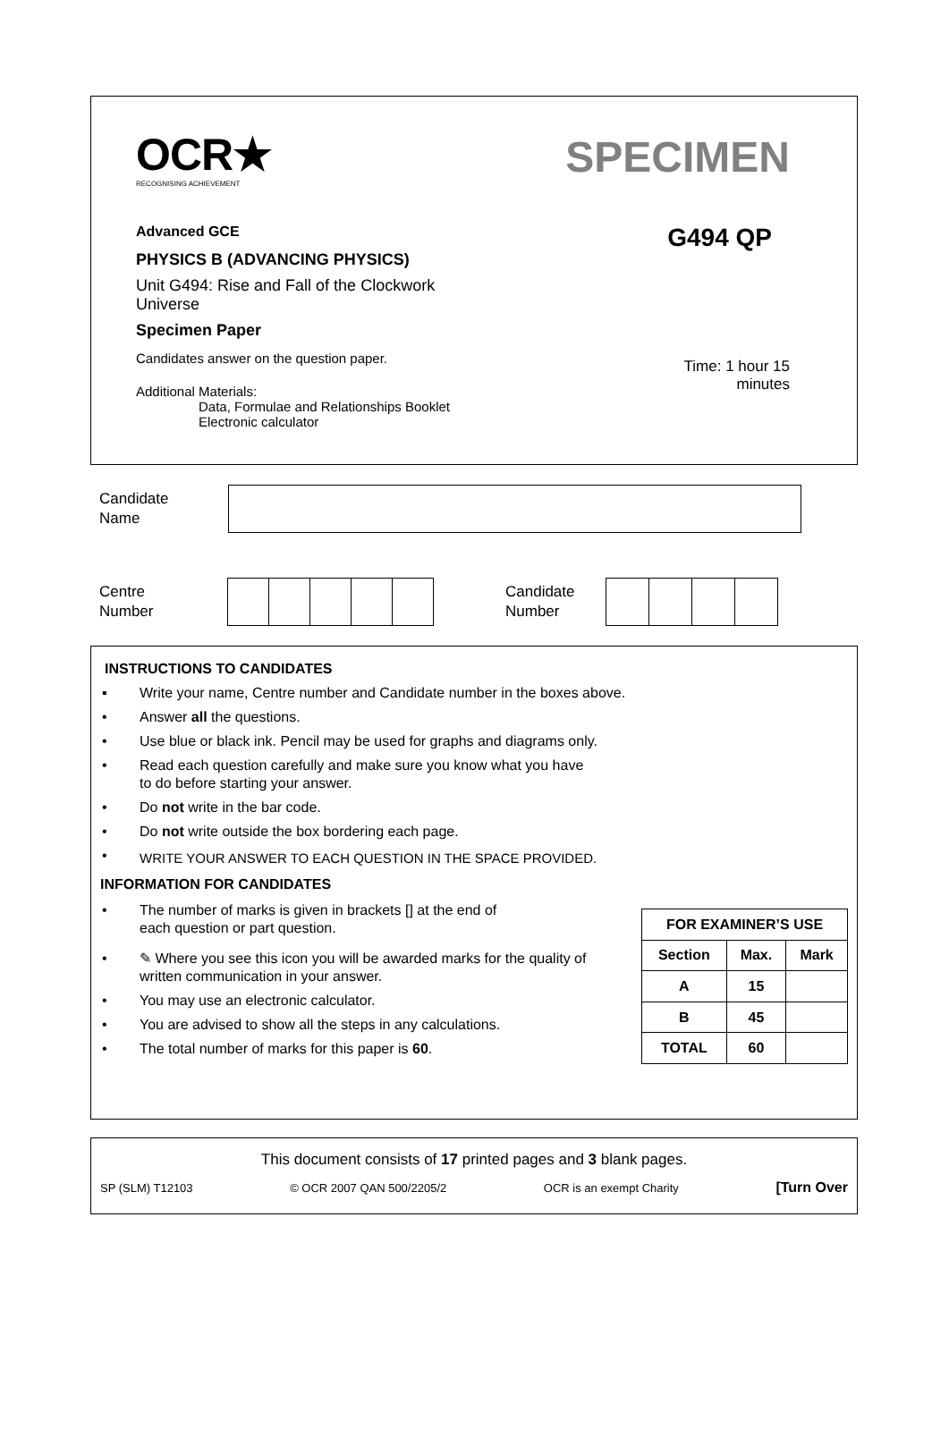OCR★
RECOGNISING ACHIEVEMENT
SPECIMEN
Advanced GCE
PHYSICS B (ADVANCING PHYSICS)
Unit G494: Rise and Fall of the Clockwork Universe
Specimen Paper
Candidates answer on the question paper.
Additional Materials:
Data, Formulae and Relationships Booklet
Electronic calculator
G494 QP
Time: 1 hour 15
minutes
Candidate
Name
Centre
Number
Candidate
Number
INSTRUCTIONS TO CANDIDATES
▪ Write your name, Centre number and Candidate number in the boxes above.
• Answer all the questions.
• Use blue or black ink. Pencil may be used for graphs and diagrams only.
• Read each question carefully and make sure you know what you have
to do before starting your answer.
• Do not write in the bar code.
• Do not write outside the box bordering each page.
• WRITE YOUR ANSWER TO EACH QUESTION IN THE SPACE PROVIDED.
INFORMATION FOR CANDIDATES
• The number of marks is given in brackets [] at the end of
each question or part question.
• ✎ Where you see this icon you will be awarded marks for the quality of written communication in your answer.
• You may use an electronic calculator.
• You are advised to show all the steps in any calculations.
• The total number of marks for this paper is 60.
| FOR EXAMINER’S USE | | |
| --- | --- | --- |
| Section | Max. | Mark |
| A | 15 | |
| B | 45 | |
| TOTAL | 60 | |
This document consists of 17 printed pages and 3 blank pages.
SP (SLM) T12103 © OCR 2007 QAN 500/2205/2 OCR is an exempt Charity [Turn Over